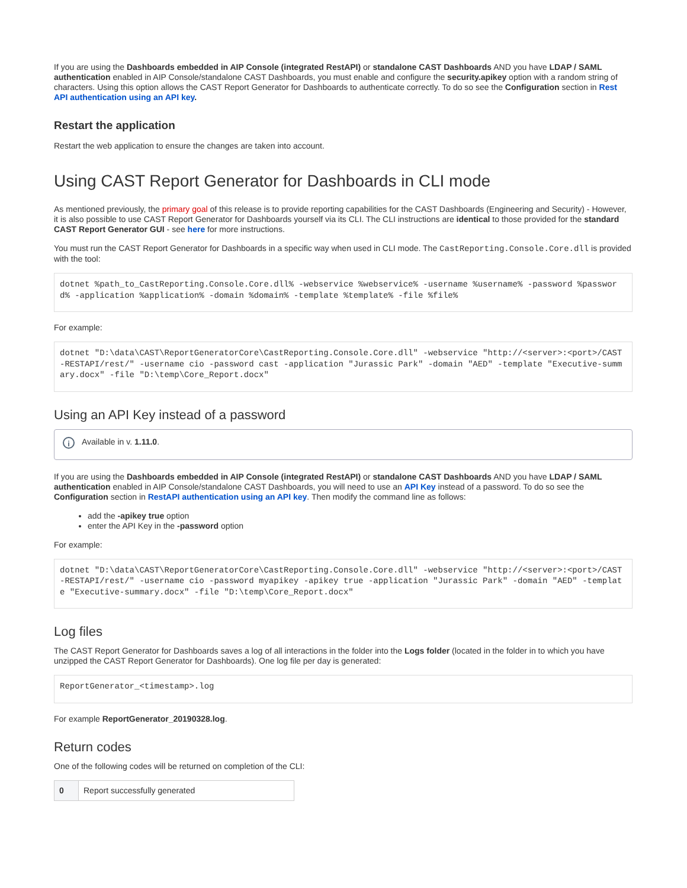If you are using the Dashboards embedded in AIP Console (integrated RestAPI) or standalone CAST Dashboards AND you have LDAP / SAML authentication enabled in AIP Console/standalone CAST Dashboards, you must enable and configure the security.apikey option with a random string of characters. Using this option allows the CAST Report Generator for Dashboards to authenticate correctly. To do so see the Configuration section in Rest API authentication using an API key.
Restart the application
Restart the web application to ensure the changes are taken into account.
Using CAST Report Generator for Dashboards in CLI mode
As mentioned previously, the primary goal of this release is to provide reporting capabilities for the CAST Dashboards (Engineering and Security) - However, it is also possible to use CAST Report Generator for Dashboards yourself via its CLI. The CLI instructions are identical to those provided for the standard CAST Report Generator GUI - see here for more instructions.
You must run the CAST Report Generator for Dashboards in a specific way when used in CLI mode. The CastReporting.Console.Core.dll is provided with the tool:
dotnet %path_to_CastReporting.Console.Core.dll% -webservice %webservice% -username %username% -password %password% -application %application% -domain %domain% -template %template% -file %file%
For example:
dotnet "D:\data\CAST\ReportGeneratorCore\CastReporting.Console.Core.dll" -webservice "http://<server>:<port>/CAST-RESTAPI/rest/" -username cio -password cast -application "Jurassic Park" -domain "AED" -template "Executive-summary.docx" -file "D:\temp\Core_Report.docx"
Using an API Key instead of a password
i
Available in v. 1.11.0.
If you are using the Dashboards embedded in AIP Console (integrated RestAPI) or standalone CAST Dashboards AND you have LDAP / SAML authentication enabled in AIP Console/standalone CAST Dashboards, you will need to use an API Key instead of a password. To do so see the Configuration section in RestAPI authentication using an API key. Then modify the command line as follows:
add the -apikey true option
enter the API Key in the -password option
For example:
dotnet "D:\data\CAST\ReportGeneratorCore\CastReporting.Console.Core.dll" -webservice "http://<server>:<port>/CAST-RESTAPI/rest/" -username cio -password myapikey -apikey true -application "Jurassic Park" -domain "AED" -template "Executive-summary.docx" -file "D:\temp\Core_Report.docx"
Log files
The CAST Report Generator for Dashboards saves a log of all interactions in the folder into the Logs folder (located in the folder in to which you have unzipped the CAST Report Generator for Dashboards). One log file per day is generated:
ReportGenerator_<timestamp>.log
For example ReportGenerator_20190328.log.
Return codes
One of the following codes will be returned on completion of the CLI:
| 0 | Report successfully generated |